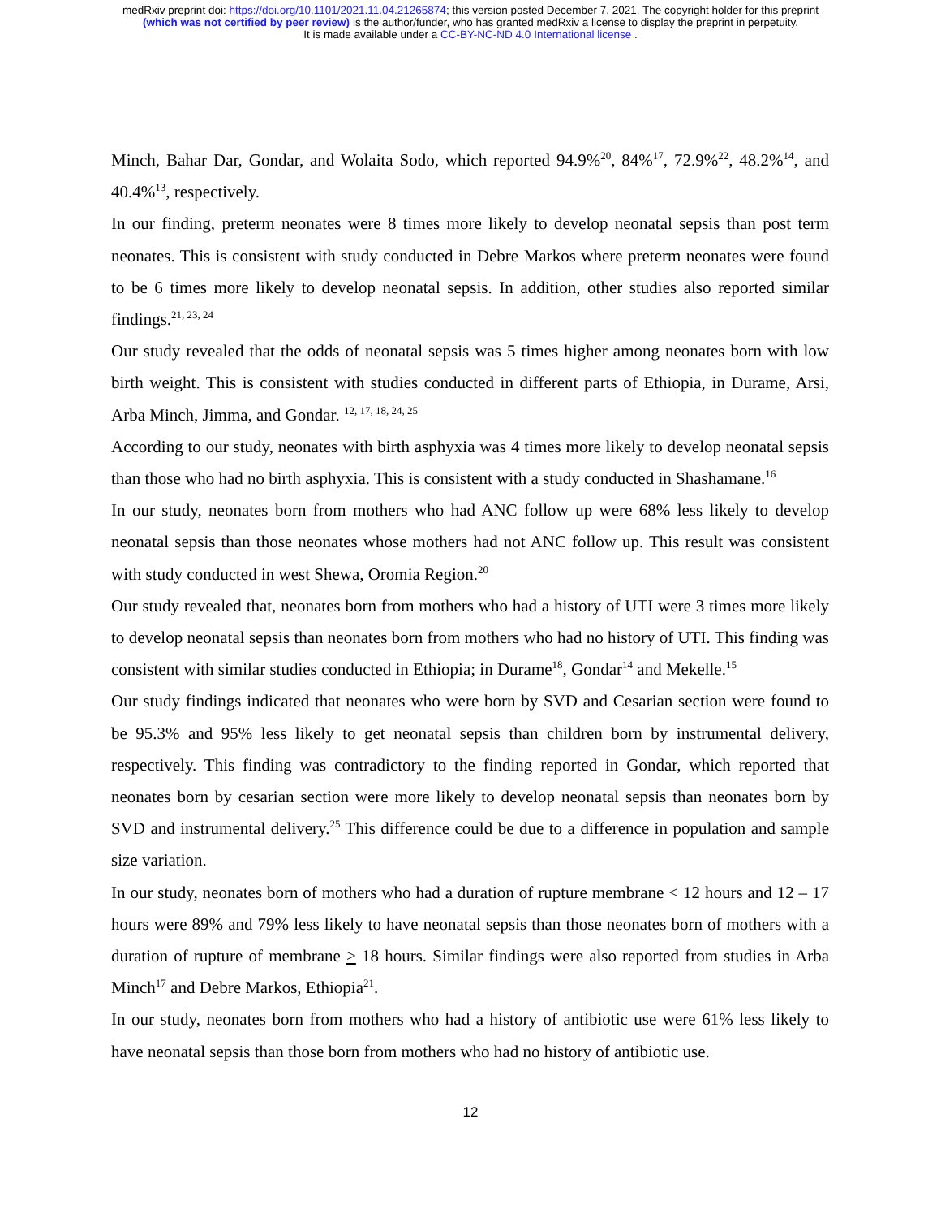medRxiv preprint doi: https://doi.org/10.1101/2021.11.04.21265874; this version posted December 7, 2021. The copyright holder for this preprint
(which was not certified by peer review) is the author/funder, who has granted medRxiv a license to display the preprint in perpetuity.
It is made available under a CC-BY-NC-ND 4.0 International license .
Minch, Bahar Dar, Gondar, and Wolaita Sodo, which reported 94.9%<sup>20</sup>, 84%<sup>17</sup>, 72.9%<sup>22</sup>, 48.2%<sup>14</sup>, and 40.4%<sup>13</sup>, respectively.
In our finding, preterm neonates were 8 times more likely to develop neonatal sepsis than post term neonates. This is consistent with study conducted in Debre Markos where preterm neonates were found to be 6 times more likely to develop neonatal sepsis. In addition, other studies also reported similar findings.<sup>21, 23, 24</sup>
Our study revealed that the odds of neonatal sepsis was 5 times higher among neonates born with low birth weight. This is consistent with studies conducted in different parts of Ethiopia, in Durame, Arsi, Arba Minch, Jimma, and Gondar. <sup>12, 17, 18, 24, 25</sup>
According to our study, neonates with birth asphyxia was 4 times more likely to develop neonatal sepsis than those who had no birth asphyxia. This is consistent with a study conducted in Shashamane.<sup>16</sup>
In our study, neonates born from mothers who had ANC follow up were 68% less likely to develop neonatal sepsis than those neonates whose mothers had not ANC follow up. This result was consistent with study conducted in west Shewa, Oromia Region.<sup>20</sup>
Our study revealed that, neonates born from mothers who had a history of UTI were 3 times more likely to develop neonatal sepsis than neonates born from mothers who had no history of UTI. This finding was consistent with similar studies conducted in Ethiopia; in Durame<sup>18</sup>, Gondar<sup>14</sup> and Mekelle.<sup>15</sup>
Our study findings indicated that neonates who were born by SVD and Cesarian section were found to be 95.3% and 95% less likely to get neonatal sepsis than children born by instrumental delivery, respectively. This finding was contradictory to the finding reported in Gondar, which reported that neonates born by cesarian section were more likely to develop neonatal sepsis than neonates born by SVD and instrumental delivery.<sup>25</sup> This difference could be due to a difference in population and sample size variation.
In our study, neonates born of mothers who had a duration of rupture membrane < 12 hours and 12 – 17 hours were 89% and 79% less likely to have neonatal sepsis than those neonates born of mothers with a duration of rupture of membrane > 18 hours. Similar findings were also reported from studies in Arba Minch<sup>17</sup> and Debre Markos, Ethiopia<sup>21</sup>.
In our study, neonates born from mothers who had a history of antibiotic use were 61% less likely to have neonatal sepsis than those born from mothers who had no history of antibiotic use.
12